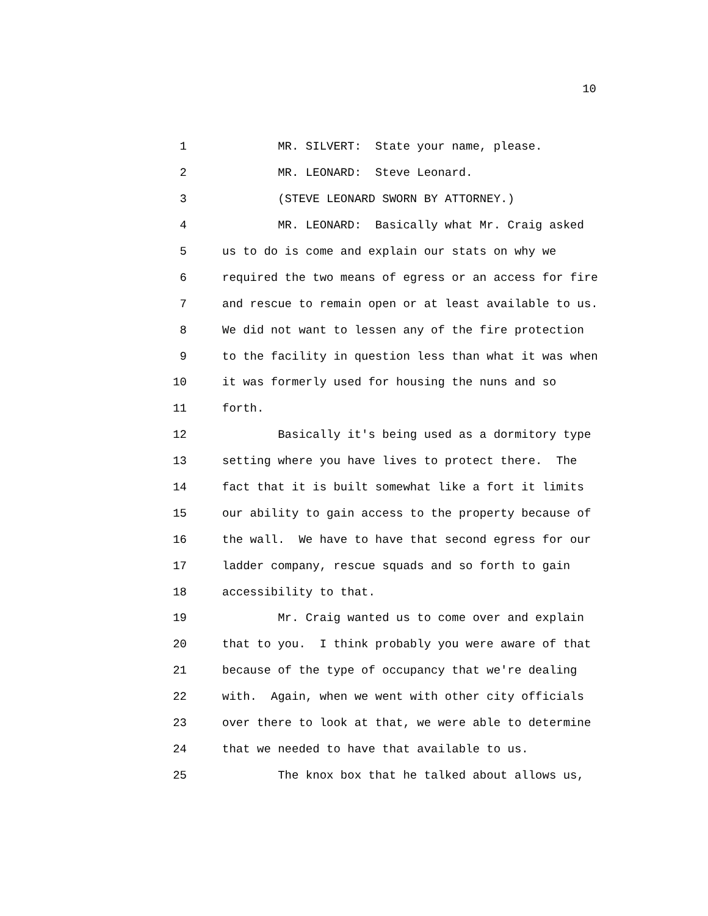10
1 MR. SILVERT: State your name, please.
2 MR. LEONARD: Steve Leonard.
3 (STEVE LEONARD SWORN BY ATTORNEY.)
4 MR. LEONARD: Basically what Mr. Craig asked
5 us to do is come and explain our stats on why we
6 required the two means of egress or an access for fire
7 and rescue to remain open or at least available to us.
8 We did not want to lessen any of the fire protection
9 to the facility in question less than what it was when
10 it was formerly used for housing the nuns and so
11 forth.
12 Basically it's being used as a dormitory type
13 setting where you have lives to protect there. The
14 fact that it is built somewhat like a fort it limits
15 our ability to gain access to the property because of
16 the wall. We have to have that second egress for our
17 ladder company, rescue squads and so forth to gain
18 accessibility to that.
19 Mr. Craig wanted us to come over and explain
20 that to you. I think probably you were aware of that
21 because of the type of occupancy that we're dealing
22 with. Again, when we went with other city officials
23 over there to look at that, we were able to determine
24 that we needed to have that available to us.
25 The knox box that he talked about allows us,